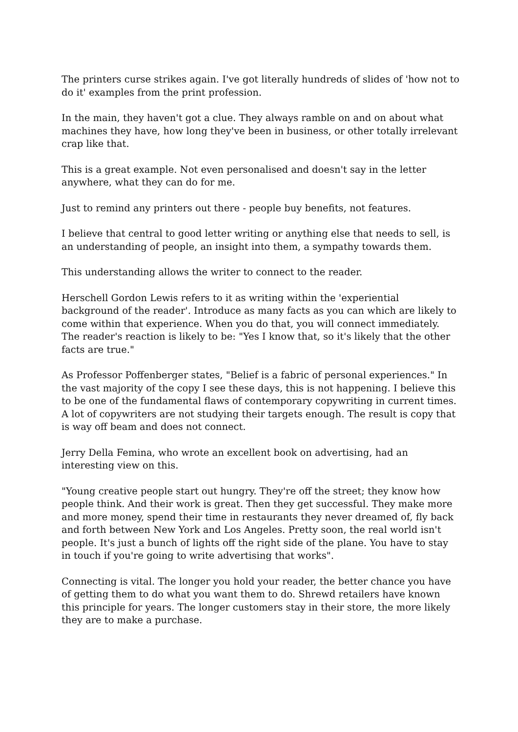The printers curse strikes again. I've got literally hundreds of slides of 'how not to do it' examples from the print profession.
In the main, they haven't got a clue. They always ramble on and on about what machines they have, how long they've been in business, or other totally irrelevant crap like that.
This is a great example. Not even personalised and doesn't say in the letter anywhere, what they can do for me.
Just to remind any printers out there - people buy benefits, not features.
I believe that central to good letter writing or anything else that needs to sell, is an understanding of people, an insight into them, a sympathy towards them.
This understanding allows the writer to connect to the reader.
Herschell Gordon Lewis refers to it as writing within the 'experiential background of the reader'. Introduce as many facts as you can which are likely to come within that experience. When you do that, you will connect immediately. The reader's reaction is likely to be: "Yes I know that, so it's likely that the other facts are true."
As Professor Poffenberger states, "Belief is a fabric of personal experiences." In the vast majority of the copy I see these days, this is not happening. I believe this to be one of the fundamental flaws of contemporary copywriting in current times. A lot of copywriters are not studying their targets enough. The result is copy that is way off beam and does not connect.
Jerry Della Femina, who wrote an excellent book on advertising, had an interesting view on this.
"Young creative people start out hungry. They're off the street; they know how people think. And their work is great. Then they get successful. They make more and more money, spend their time in restaurants they never dreamed of, fly back and forth between New York and Los Angeles. Pretty soon, the real world isn't people. It's just a bunch of lights off the right side of the plane. You have to stay in touch if you're going to write advertising that works".
Connecting is vital. The longer you hold your reader, the better chance you have of getting them to do what you want them to do. Shrewd retailers have known this principle for years. The longer customers stay in their store, the more likely they are to make a purchase.